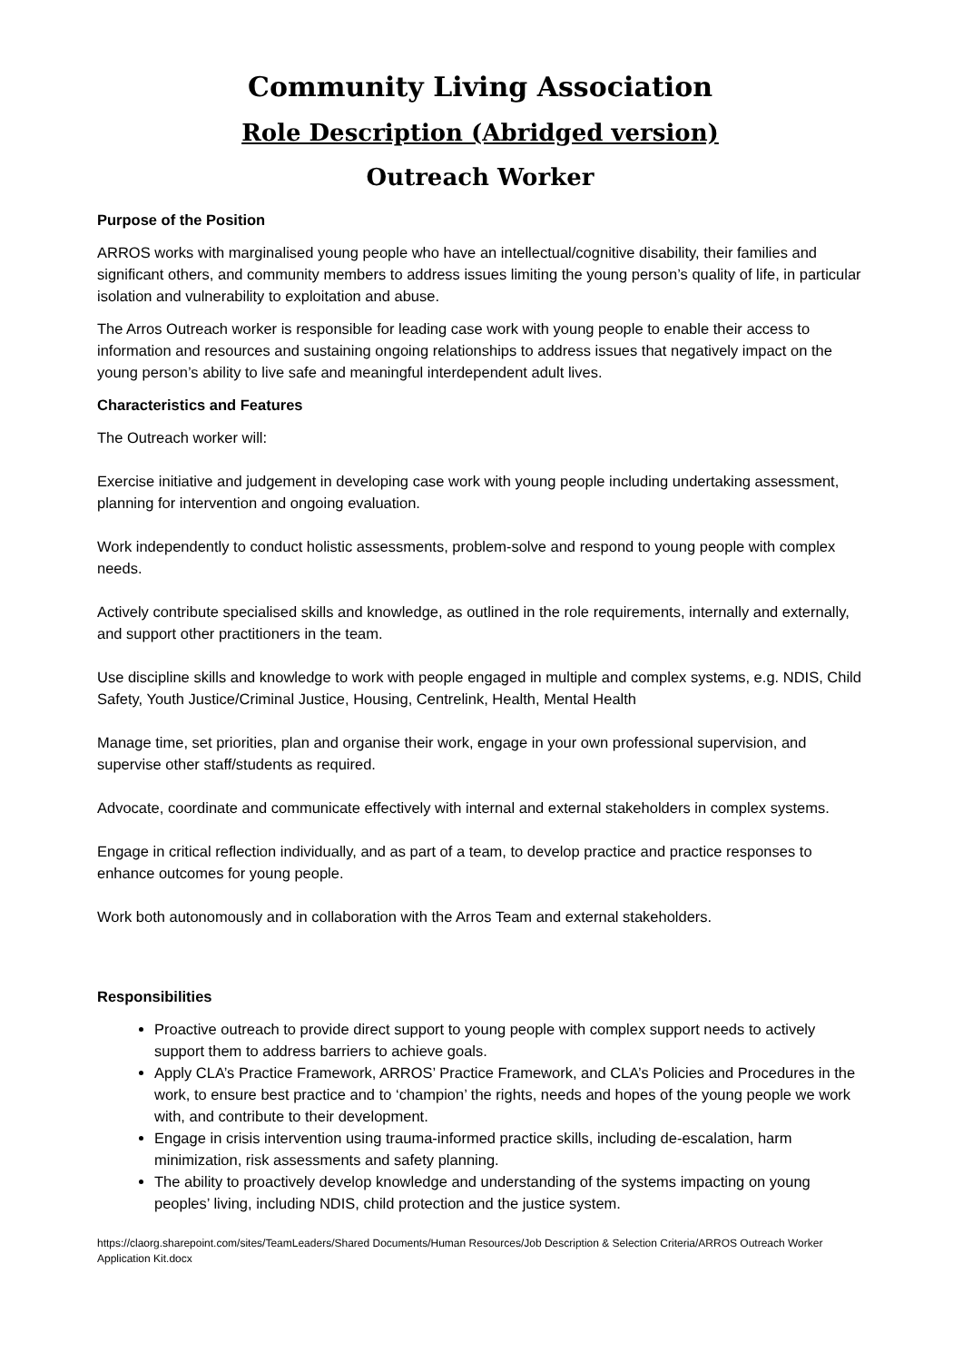Community Living Association
Role Description (Abridged version)
Outreach Worker
Purpose of the Position
ARROS works with marginalised young people who have an intellectual/cognitive disability, their families and significant others, and community members to address issues limiting the young person’s quality of life, in particular isolation and vulnerability to exploitation and abuse.
The Arros Outreach worker is responsible for leading case work with young people to enable their access to information and resources and sustaining ongoing relationships to address issues that negatively impact on the young person’s ability to live safe and meaningful interdependent adult lives.
Characteristics and Features
The Outreach worker will:
Exercise initiative and judgement in developing case work with young people including undertaking assessment, planning for intervention and ongoing evaluation.
Work independently to conduct holistic assessments, problem-solve and respond to young people with complex needs.
Actively contribute specialised skills and knowledge, as outlined in the role requirements, internally and externally, and support other practitioners in the team.
Use discipline skills and knowledge to work with people engaged in multiple and complex systems, e.g. NDIS, Child Safety, Youth Justice/Criminal Justice, Housing, Centrelink, Health, Mental Health
Manage time, set priorities, plan and organise their work, engage in your own professional supervision, and supervise other staff/students as required.
Advocate, coordinate and communicate effectively with internal and external stakeholders in complex systems.
Engage in critical reflection individually, and as part of a team, to develop practice and practice responses to enhance outcomes for young people.
Work both autonomously and in collaboration with the Arros Team and external stakeholders.
Responsibilities
Proactive outreach to provide direct support to young people with complex support needs to actively support them to address barriers to achieve goals.
Apply CLA’s Practice Framework, ARROS’ Practice Framework, and CLA’s Policies and Procedures in the work, to ensure best practice and to ‘champion’ the rights, needs and hopes of the young people we work with, and contribute to their development.
Engage in crisis intervention using trauma-informed practice skills, including de-escalation, harm minimization, risk assessments and safety planning.
The ability to proactively develop knowledge and understanding of the systems impacting on young peoples’ living, including NDIS, child protection and the justice system.
https://claorg.sharepoint.com/sites/TeamLeaders/Shared Documents/Human Resources/Job Description & Selection Criteria/ARROS Outreach Worker Application Kit.docx